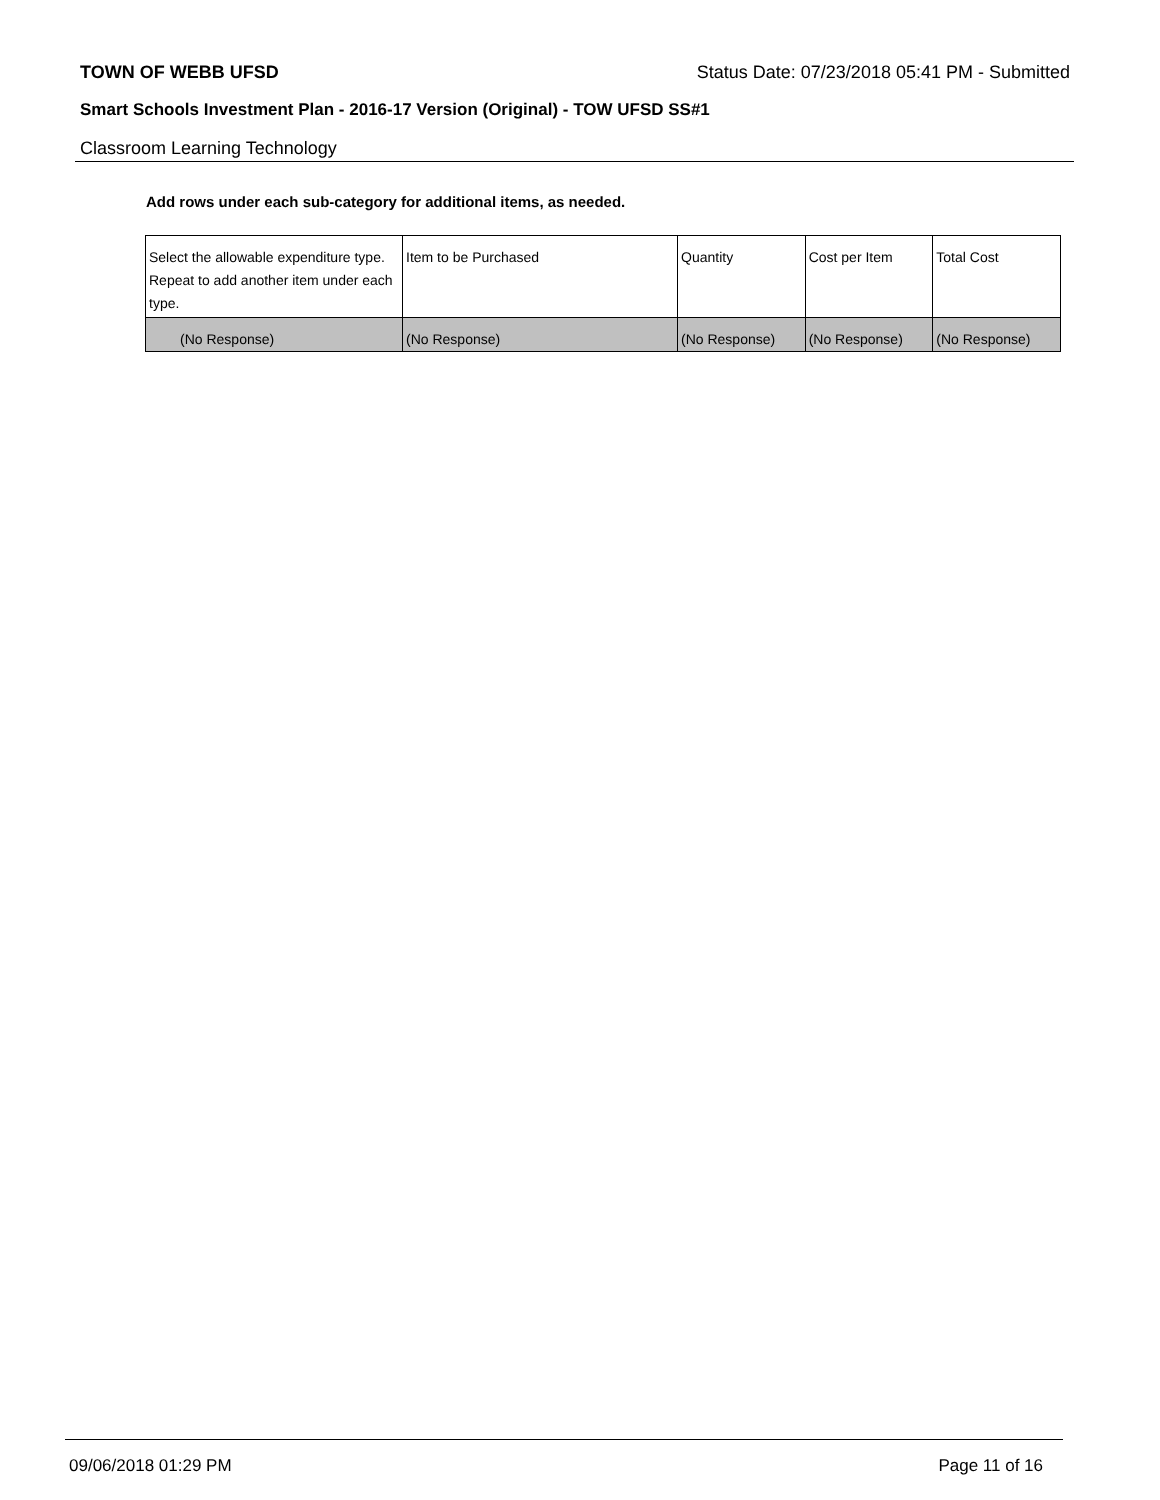TOWN OF WEBB UFSD Status Date: 07/23/2018 05:41 PM - Submitted
Smart Schools Investment Plan - 2016-17 Version (Original) - TOW UFSD SS#1
Classroom Learning Technology
Add rows under each sub-category for additional items, as needed.
| Select the allowable expenditure type. Repeat to add another item under each type. | Item to be Purchased | Quantity | Cost per Item | Total Cost |
| --- | --- | --- | --- | --- |
| (No Response) | (No Response) | (No Response) | (No Response) | (No Response) |
09/06/2018 01:29 PM Page 11 of 16